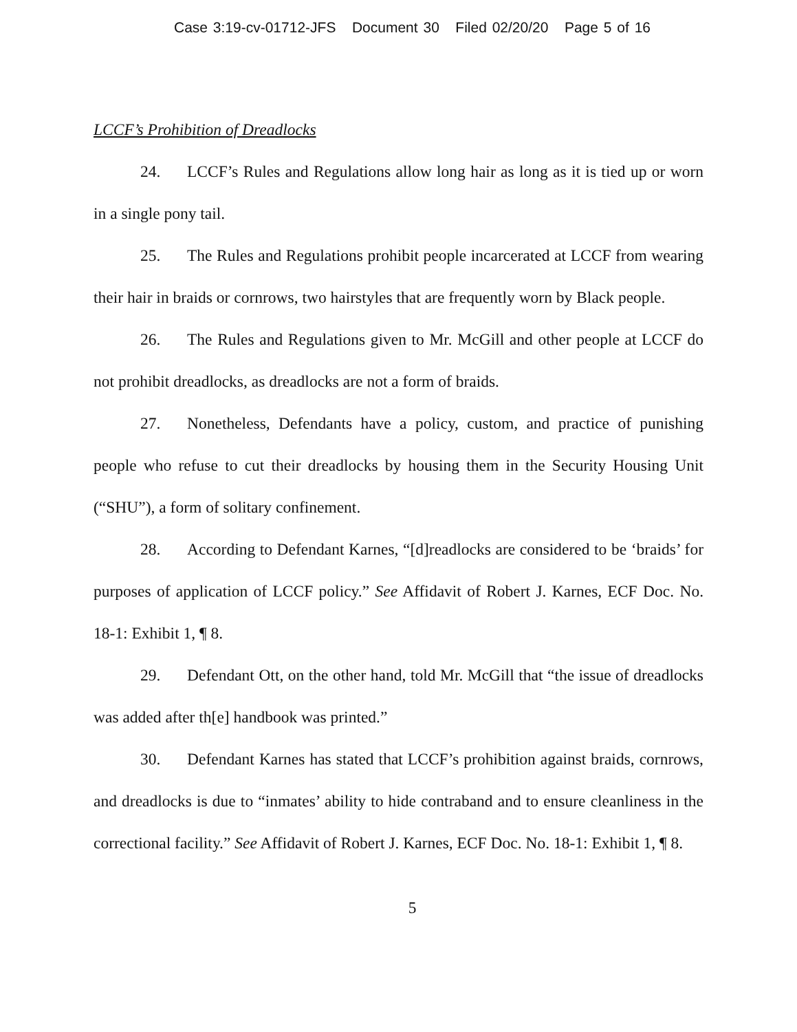Case 3:19-cv-01712-JFS Document 30 Filed 02/20/20 Page 5 of 16
LCCF’s Prohibition of Dreadlocks
24. LCCF’s Rules and Regulations allow long hair as long as it is tied up or worn in a single pony tail.
25. The Rules and Regulations prohibit people incarcerated at LCCF from wearing their hair in braids or cornrows, two hairstyles that are frequently worn by Black people.
26. The Rules and Regulations given to Mr. McGill and other people at LCCF do not prohibit dreadlocks, as dreadlocks are not a form of braids.
27. Nonetheless, Defendants have a policy, custom, and practice of punishing people who refuse to cut their dreadlocks by housing them in the Security Housing Unit (“SHU”), a form of solitary confinement.
28. According to Defendant Karnes, “[d]readlocks are considered to be ‘braids’ for purposes of application of LCCF policy.” See Affidavit of Robert J. Karnes, ECF Doc. No. 18-1: Exhibit 1, ¶ 8.
29. Defendant Ott, on the other hand, told Mr. McGill that “the issue of dreadlocks was added after th[e] handbook was printed.”
30. Defendant Karnes has stated that LCCF’s prohibition against braids, cornrows, and dreadlocks is due to “inmates’ ability to hide contraband and to ensure cleanliness in the correctional facility.” See Affidavit of Robert J. Karnes, ECF Doc. No. 18-1: Exhibit 1, ¶ 8.
5